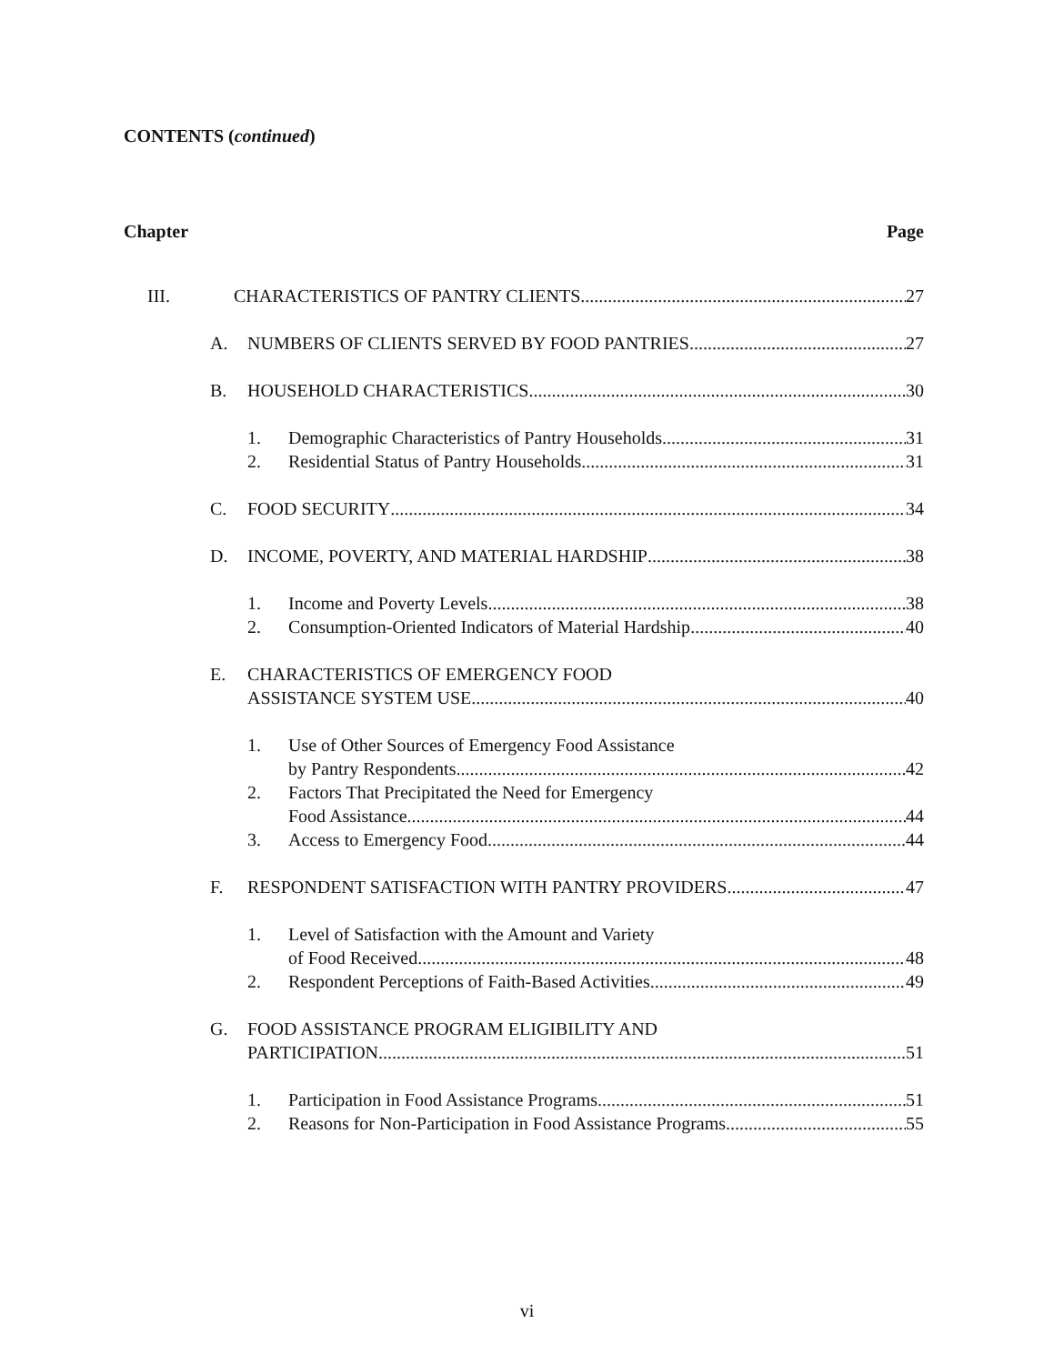CONTENTS (continued)
Chapter Page
III. CHARACTERISTICS OF PANTRY CLIENTS 27
A. NUMBERS OF CLIENTS SERVED BY FOOD PANTRIES 27
B. HOUSEHOLD CHARACTERISTICS 30
1. Demographic Characteristics of Pantry Households 31
2. Residential Status of Pantry Households 31
C. FOOD SECURITY 34
D. INCOME, POVERTY, AND MATERIAL HARDSHIP 38
1. Income and Poverty Levels 38
2. Consumption-Oriented Indicators of Material Hardship 40
E. CHARACTERISTICS OF EMERGENCY FOOD
ASSISTANCE SYSTEM USE 40
1. Use of Other Sources of Emergency Food Assistance
by Pantry Respondents 42
2. Factors That Precipitated the Need for Emergency
Food Assistance 44
3. Access to Emergency Food 44
F. RESPONDENT SATISFACTION WITH PANTRY PROVIDERS 47
1. Level of Satisfaction with the Amount and Variety
of Food Received 48
2. Respondent Perceptions of Faith-Based Activities 49
G. FOOD ASSISTANCE PROGRAM ELIGIBILITY AND
PARTICIPATION 51
1. Participation in Food Assistance Programs 51
2. Reasons for Non-Participation in Food Assistance Programs 55
vi